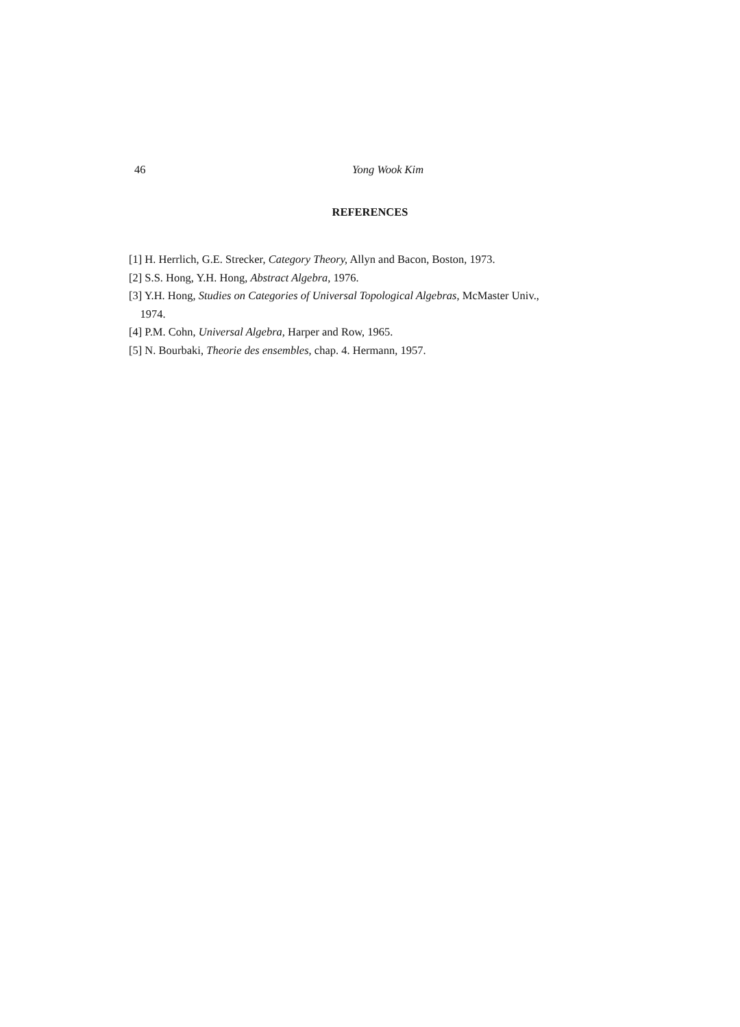46 Yong Wook Kim
REFERENCES
[1] H. Herrlich, G.E. Strecker, Category Theory, Allyn and Bacon, Boston, 1973.
[2] S.S. Hong, Y.H. Hong, Abstract Algebra, 1976.
[3] Y.H. Hong, Studies on Categories of Universal Topological Algebras, McMaster Univ.,
1974.
[4] P.M. Cohn, Universal Algebra, Harper and Row, 1965.
[5] N. Bourbaki, Theorie des ensembles, chap. 4. Hermann, 1957.